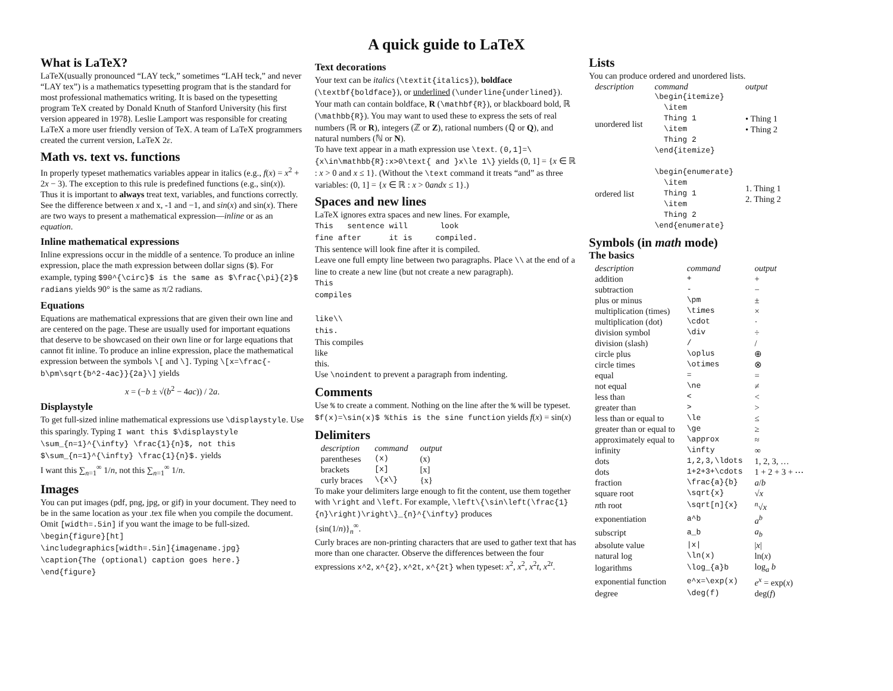A quick guide to LaTeX
What is LaTeX?
LaTeX(usually pronounced “LAY teck,” sometimes “LAH teck,” and never “LAY tex”) is a mathematics typesetting program that is the standard for most professional mathematics writing. It is based on the typesetting program TeX created by Donald Knuth of Stanford University (his first version appeared in 1978). Leslie Lamport was responsible for creating LaTeX a more user friendly version of TeX. A team of LaTeX programmers created the current version, LaTeX 2ε.
Math vs. text vs. functions
In properly typeset mathematics variables appear in italics (e.g., f(x) = x<sup>2</sup> + 2x − 3). The exception to this rule is predefined functions (e.g., sin(x)). Thus it is important to always treat text, variables, and functions correctly. See the difference between x and x, -1 and −1, and sin(x) and sin(x). There are two ways to present a mathematical expression—inline or as an equation.
Inline mathematical expressions
Inline expressions occur in the middle of a sentence. To produce an inline expression, place the math expression between dollar signs ($). For example, typing $90^{\circ}$ is the same as $\frac{\pi}{2}$ radians yields 90° is the same as π/2 radians.
Equations
Equations are mathematical expressions that are given their own line and are centered on the page. These are usually used for important equations that deserve to be showcased on their own line or for large equations that cannot fit inline. To produce an inline expression, place the mathematical expression between the symbols \[ and \]. Typing \[x=\frac{-b\pm\sqrt{b^2-4ac}}{2a}\] yields
x = (−b ± √(b<sup>2</sup> − 4ac)) / 2a.
Displaystyle
To get full-sized inline mathematical expressions use \displaystyle. Use this sparingly. Typing I want this $\displaystyle \sum_{n=1}^{\infty} \frac{1}{n}$, not this $\sum_{n=1}^{\infty} \frac{1}{n}$. yields
I want this ∑<sub>n=1</sub><sup>∞</sup> 1/n, not this ∑<sub>n=1</sub><sup>∞</sup> 1/n.
Images
You can put images (pdf, png, jpg, or gif) in your document. They need to be in the same location as your .tex file when you compile the document. Omit [width=.5in] if you want the image to be full-sized.
\begin{figure}[ht]
\includegraphics[width=.5in]{imagename.jpg}
\caption{The (optional) caption goes here.}
\end{figure}
Text decorations
Your text can be italics (\textit{italics}), boldface (\textbf{boldface}), or underlined (\underline{underlined}).
Your math can contain boldface, R (\mathbf{R}), or blackboard bold, ℝ (\mathbb{R}). You may want to used these to express the sets of real numbers (ℝ or R), integers (ℤ or Z), rational numbers (ℚ or Q), and natural numbers (ℕ or N).
To have text appear in a math expression use \text. (0,1]=\{x\in\mathbb{R}:x>0\text{ and }x\le 1\} yields (0, 1] = {x ∈ ℝ : x > 0 and x ≤ 1}. (Without the \text command it treats “and” as three variables: (0, 1] = {x ∈ ℝ : x > 0andx ≤ 1}.)
Spaces and new lines
LaTeX ignores extra spaces and new lines. For example,
This sentence will look
fine after it is compiled.
This sentence will look fine after it is compiled.
Leave one full empty line between two paragraphs. Place \\ at the end of a line to create a new line (but not create a new paragraph).
This
compiles
like\\
this.
This compiles
like
this.
Use \noindent to prevent a paragraph from indenting.
Comments
Use % to create a comment. Nothing on the line after the % will be typeset. $f(x)=\sin(x)$ %this is the sine function yields f(x) = sin(x)
Delimiters
| description | command | output |
| --- | --- | --- |
| parentheses | (x) | (x) |
| brackets | [x] | [x] |
| curly braces | \{x\} | {x} |
To make your delimiters large enough to fit the content, use them together with \right and \left. For example, \left\{\sin\left(\frac{1}{n}\right)\right\}_{n}^{\infty} produces
{sin(1/n)}<sub>n</sub><sup>∞</sup>.
Curly braces are non-printing characters that are used to gather text that has more than one character. Observe the differences between the four expressions x^2, x^{2}, x^2t, x^{2t} when typeset: x<sup>2</sup>, x<sup>2</sup>, x<sup>2</sup>t, x<sup>2t</sup>.
Lists
You can produce ordered and unordered lists.
| description | command | output |
| --- | --- | --- |
| unordered list | \begin{itemize} \item Thing 1 \item Thing 2 \end{itemize} | • Thing 1 • Thing 2 |
| ordered list | \begin{enumerate} \item Thing 1 \item Thing 2 \end{enumerate} | 1. Thing 1 2. Thing 2 |
Symbols (in math mode)
The basics
| description | command | output |
| --- | --- | --- |
| addition | + | + |
| subtraction | - | − |
| plus or minus | \pm | ± |
| multiplication (times) | \times | × |
| multiplication (dot) | \cdot | · |
| division symbol | \div | ÷ |
| division (slash) | / | / |
| circle plus | \oplus | ⊕ |
| circle times | \otimes | ⊗ |
| equal | = | = |
| not equal | \ne | ≠ |
| less than | < | < |
| greater than | > | > |
| less than or equal to | \le | ≤ |
| greater than or equal to | \ge | ≥ |
| approximately equal to | \approx | ≈ |
| infinity | \infty | ∞ |
| dots | 1,2,3,\ldots | 1, 2, 3, … |
| dots | 1+2+3+\cdots | 1 + 2 + 3 + ⋯ |
| fraction | \frac{a}{b} | a / b |
| square root | \sqrt{x} | √ x |
| n th root | \sqrt[n]{x} | <sup>n</sup>√ x |
| exponentiation | a^b | a<sup>b</sup> |
| subscript | a_b | a<sub>b</sub> |
| absolute value | /x/ | / x / |
| natural log | \ln(x) | ln( x ) |
| logarithms | \log_{a}b | log<sub>a</sub> b |
| exponential function | e^x=\exp(x) | e<sup>x</sup> = exp( x ) |
| degree | \deg(f) | deg( f ) |